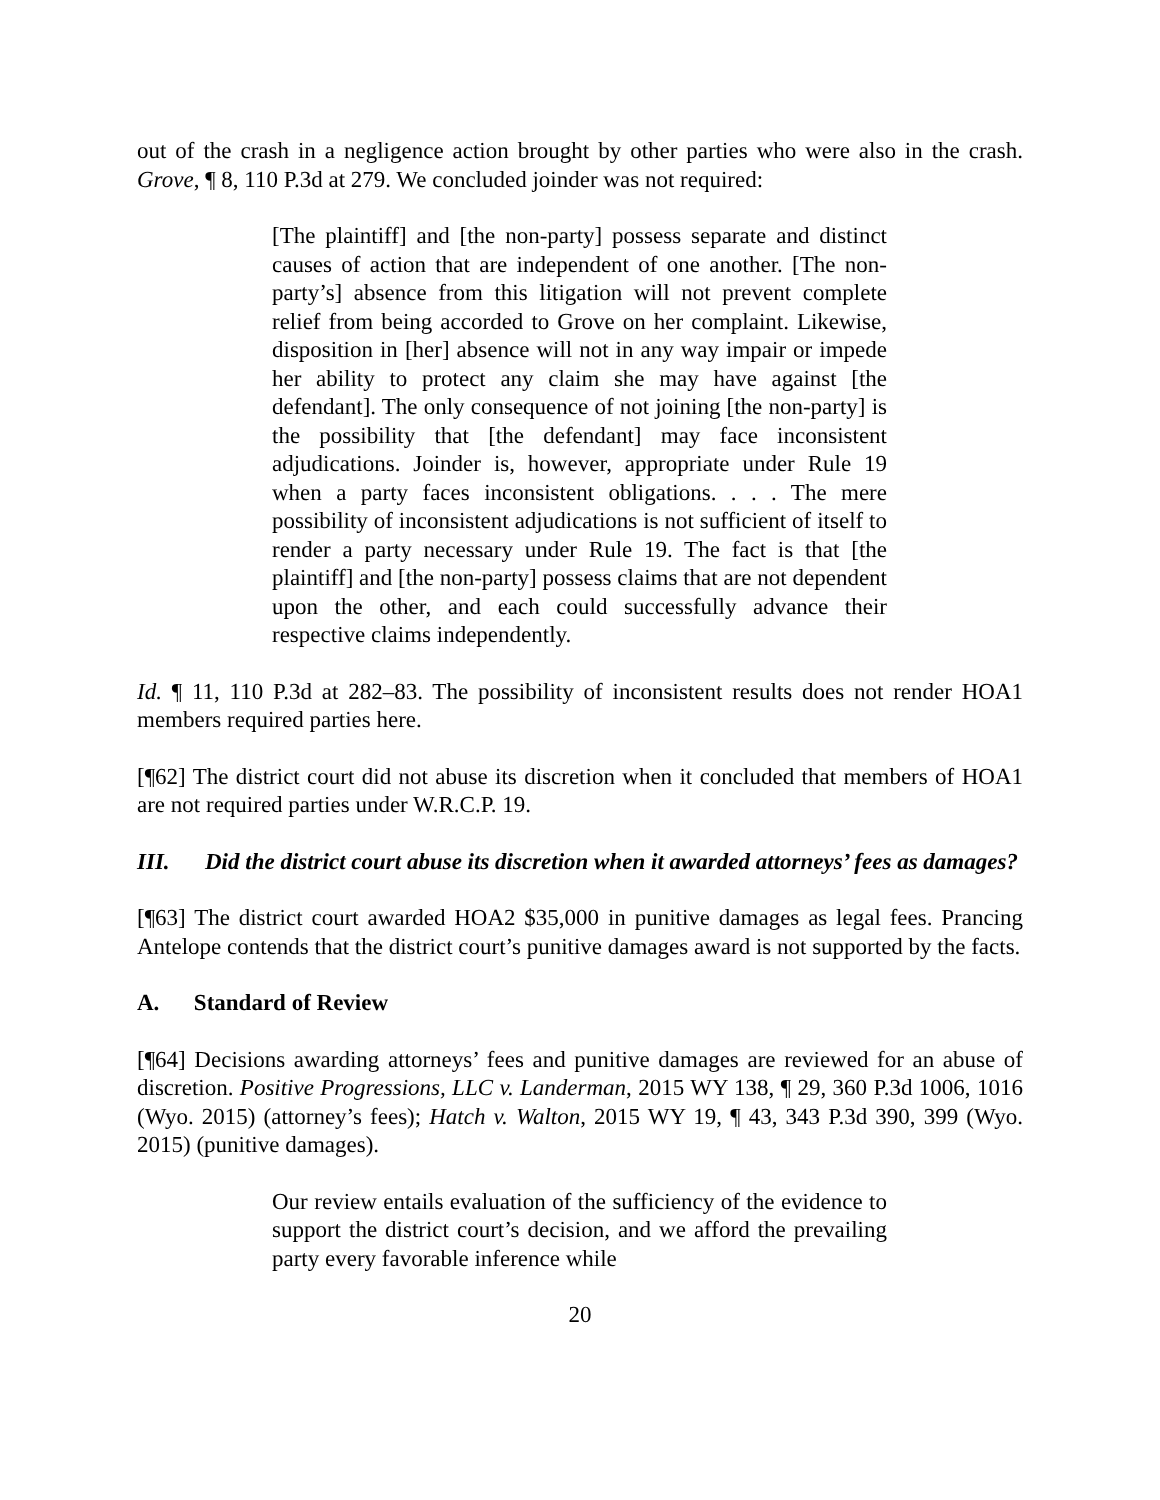out of the crash in a negligence action brought by other parties who were also in the crash. Grove, ¶ 8, 110 P.3d at 279. We concluded joinder was not required:
[The plaintiff] and [the non-party] possess separate and distinct causes of action that are independent of one another. [The non-party’s] absence from this litigation will not prevent complete relief from being accorded to Grove on her complaint. Likewise, disposition in [her] absence will not in any way impair or impede her ability to protect any claim she may have against [the defendant]. The only consequence of not joining [the non-party] is the possibility that [the defendant] may face inconsistent adjudications. Joinder is, however, appropriate under Rule 19 when a party faces inconsistent obligations. . . . The mere possibility of inconsistent adjudications is not sufficient of itself to render a party necessary under Rule 19. The fact is that [the plaintiff] and [the non-party] possess claims that are not dependent upon the other, and each could successfully advance their respective claims independently.
Id. ¶ 11, 110 P.3d at 282–83. The possibility of inconsistent results does not render HOA1 members required parties here.
[¶62] The district court did not abuse its discretion when it concluded that members of HOA1 are not required parties under W.R.C.P. 19.
III. Did the district court abuse its discretion when it awarded attorneys’ fees as damages?
[¶63] The district court awarded HOA2 $35,000 in punitive damages as legal fees. Prancing Antelope contends that the district court’s punitive damages award is not supported by the facts.
A. Standard of Review
[¶64] Decisions awarding attorneys’ fees and punitive damages are reviewed for an abuse of discretion. Positive Progressions, LLC v. Landerman, 2015 WY 138, ¶ 29, 360 P.3d 1006, 1016 (Wyo. 2015) (attorney’s fees); Hatch v. Walton, 2015 WY 19, ¶ 43, 343 P.3d 390, 399 (Wyo. 2015) (punitive damages).
Our review entails evaluation of the sufficiency of the evidence to support the district court’s decision, and we afford the prevailing party every favorable inference while
20